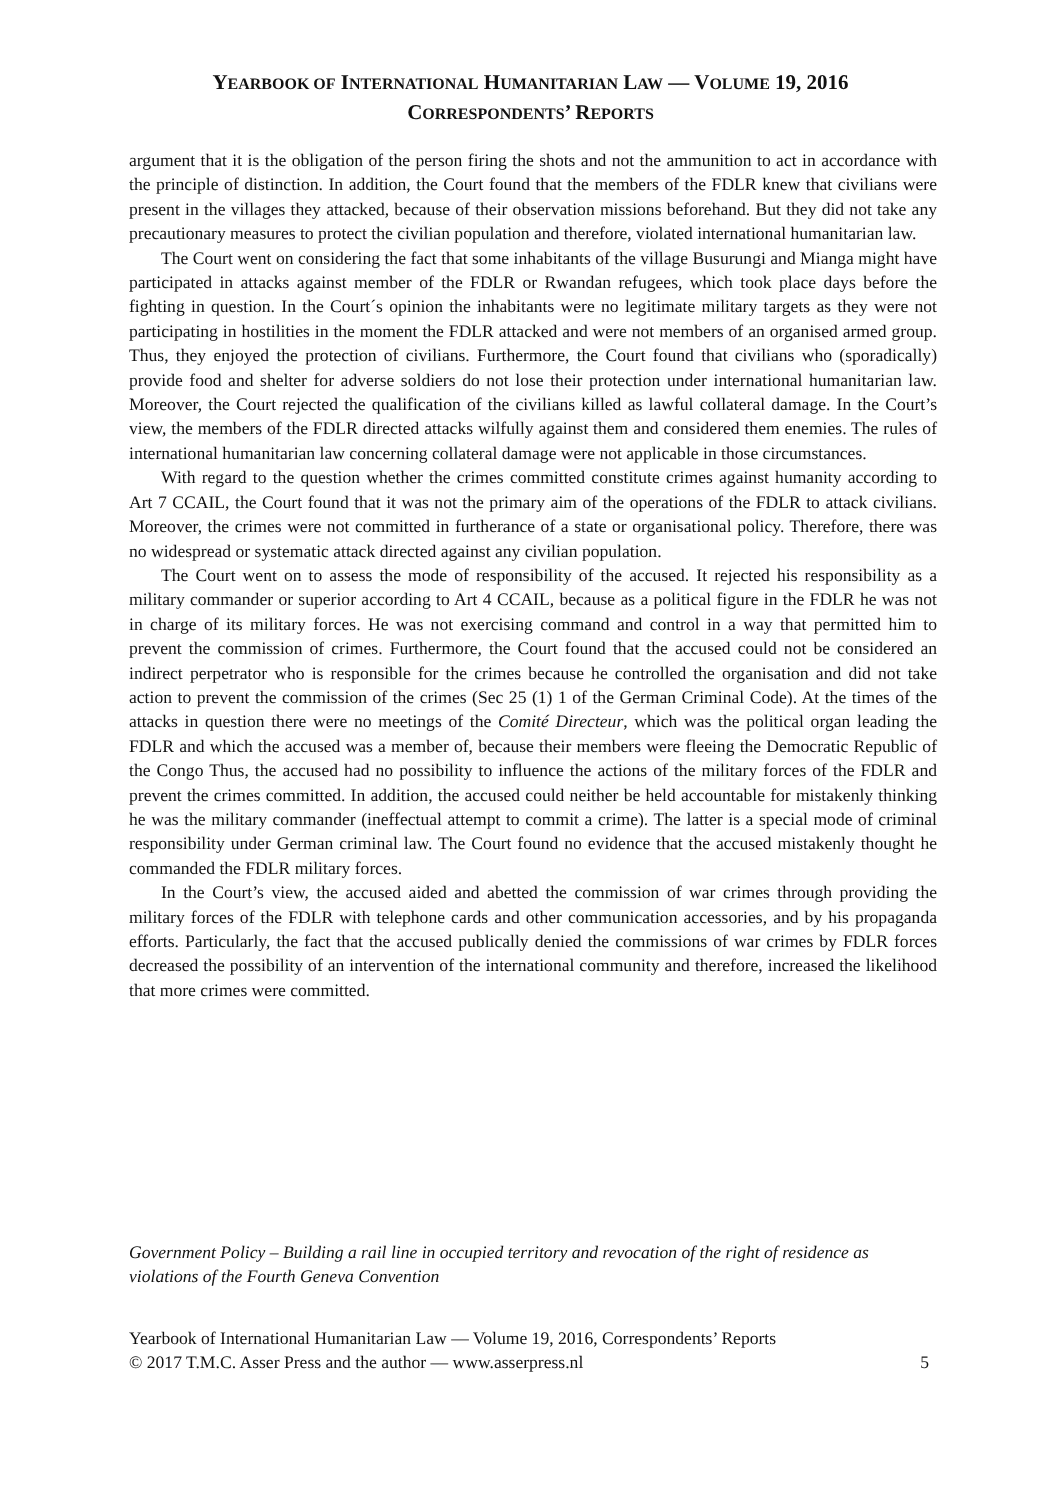YEARBOOK OF INTERNATIONAL HUMANITARIAN LAW — VOLUME 19, 2016
CORRESPONDENTS’ REPORTS
argument that it is the obligation of the person firing the shots and not the ammunition to act in accordance with the principle of distinction. In addition, the Court found that the members of the FDLR knew that civilians were present in the villages they attacked, because of their observation missions beforehand. But they did not take any precautionary measures to protect the civilian population and therefore, violated international humanitarian law.
The Court went on considering the fact that some inhabitants of the village Busurungi and Mianga might have participated in attacks against member of the FDLR or Rwandan refugees, which took place days before the fighting in question. In the Court´s opinion the inhabitants were no legitimate military targets as they were not participating in hostilities in the moment the FDLR attacked and were not members of an organised armed group. Thus, they enjoyed the protection of civilians. Furthermore, the Court found that civilians who (sporadically) provide food and shelter for adverse soldiers do not lose their protection under international humanitarian law. Moreover, the Court rejected the qualification of the civilians killed as lawful collateral damage. In the Court’s view, the members of the FDLR directed attacks wilfully against them and considered them enemies. The rules of international humanitarian law concerning collateral damage were not applicable in those circumstances.
With regard to the question whether the crimes committed constitute crimes against humanity according to Art 7 CCAIL, the Court found that it was not the primary aim of the operations of the FDLR to attack civilians. Moreover, the crimes were not committed in furtherance of a state or organisational policy. Therefore, there was no widespread or systematic attack directed against any civilian population.
The Court went on to assess the mode of responsibility of the accused. It rejected his responsibility as a military commander or superior according to Art 4 CCAIL, because as a political figure in the FDLR he was not in charge of its military forces. He was not exercising command and control in a way that permitted him to prevent the commission of crimes. Furthermore, the Court found that the accused could not be considered an indirect perpetrator who is responsible for the crimes because he controlled the organisation and did not take action to prevent the commission of the crimes (Sec 25 (1) 1 of the German Criminal Code). At the times of the attacks in question there were no meetings of the Comité Directeur, which was the political organ leading the FDLR and which the accused was a member of, because their members were fleeing the Democratic Republic of the Congo Thus, the accused had no possibility to influence the actions of the military forces of the FDLR and prevent the crimes committed. In addition, the accused could neither be held accountable for mistakenly thinking he was the military commander (ineffectual attempt to commit a crime). The latter is a special mode of criminal responsibility under German criminal law. The Court found no evidence that the accused mistakenly thought he commanded the FDLR military forces.
In the Court’s view, the accused aided and abetted the commission of war crimes through providing the military forces of the FDLR with telephone cards and other communication accessories, and by his propaganda efforts. Particularly, the fact that the accused publically denied the commissions of war crimes by FDLR forces decreased the possibility of an intervention of the international community and therefore, increased the likelihood that more crimes were committed.
Government Policy – Building a rail line in occupied territory and revocation of the right of residence as violations of the Fourth Geneva Convention
Yearbook of International Humanitarian Law — Volume 19, 2016, Correspondents’ Reports
© 2017 T.M.C. Asser Press and the author — www.asserpress.nl 5